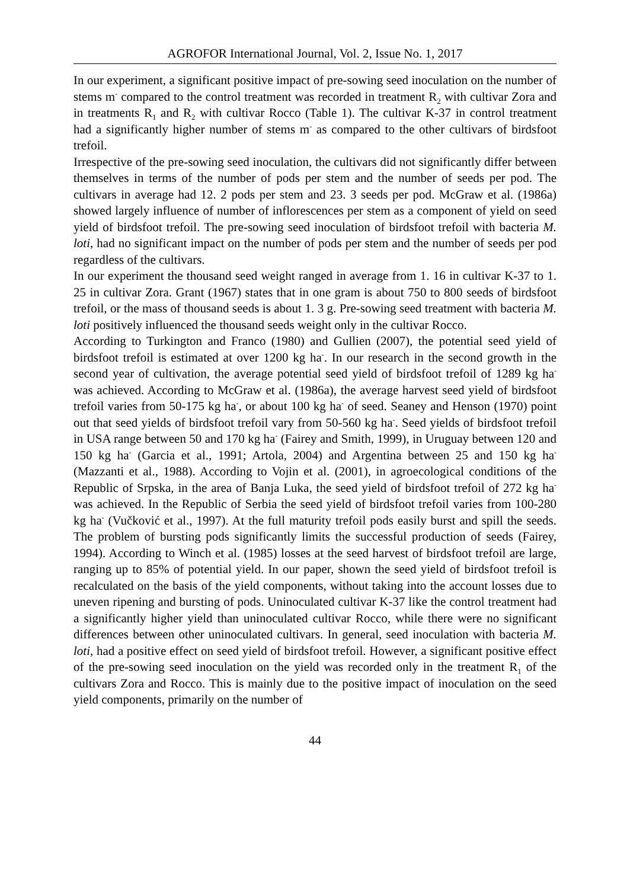AGROFOR International Journal, Vol. 2, Issue No. 1, 2017
In our experiment, a significant positive impact of pre-sowing seed inoculation on the number of stems m<sup>-</sup> compared to the control treatment was recorded in treatment R<sub>2</sub> with cultivar Zora and in treatments R<sub>1</sub> and R<sub>2</sub> with cultivar Rocco (Table 1). The cultivar K-37 in control treatment had a significantly higher number of stems m<sup>-</sup> as compared to the other cultivars of birdsfoot trefoil.
Irrespective of the pre-sowing seed inoculation, the cultivars did not significantly differ between themselves in terms of the number of pods per stem and the number of seeds per pod. The cultivars in average had 12. 2 pods per stem and 23. 3 seeds per pod. McGraw et al. (1986a) showed largely influence of number of inflorescences per stem as a component of yield on seed yield of birdsfoot trefoil. The pre-sowing seed inoculation of birdsfoot trefoil with bacteria M. loti, had no significant impact on the number of pods per stem and the number of seeds per pod regardless of the cultivars.
In our experiment the thousand seed weight ranged in average from 1. 16 in cultivar K-37 to 1. 25 in cultivar Zora. Grant (1967) states that in one gram is about 750 to 800 seeds of birdsfoot trefoil, or the mass of thousand seeds is about 1. 3 g. Pre-sowing seed treatment with bacteria M. loti positively influenced the thousand seeds weight only in the cultivar Rocco.
According to Turkington and Franco (1980) and Gullien (2007), the potential seed yield of birdsfoot trefoil is estimated at over 1200 kg ha<sup>-</sup>. In our research in the second growth in the second year of cultivation, the average potential seed yield of birdsfoot trefoil of 1289 kg ha<sup>-</sup> was achieved. According to McGraw et al. (1986a), the average harvest seed yield of birdsfoot trefoil varies from 50-175 kg ha<sup>-</sup>, or about 100 kg ha<sup>-</sup> of seed. Seaney and Henson (1970) point out that seed yields of birdsfoot trefoil vary from 50-560 kg ha<sup>-</sup>. Seed yields of birdsfoot trefoil in USA range between 50 and 170 kg ha<sup>-</sup> (Fairey and Smith, 1999), in Uruguay between 120 and 150 kg ha<sup>-</sup> (Garcia et al., 1991; Artola, 2004) and Argentina between 25 and 150 kg ha<sup>-</sup> (Mazzanti et al., 1988). According to Vojin et al. (2001), in agroecological conditions of the Republic of Srpska, in the area of Banja Luka, the seed yield of birdsfoot trefoil of 272 kg ha<sup>-</sup> was achieved. In the Republic of Serbia the seed yield of birdsfoot trefoil varies from 100-280 kg ha<sup>-</sup> (Vučković et al., 1997). At the full maturity trefoil pods easily burst and spill the seeds. The problem of bursting pods significantly limits the successful production of seeds (Fairey, 1994). According to Winch et al. (1985) losses at the seed harvest of birdsfoot trefoil are large, ranging up to 85% of potential yield. In our paper, shown the seed yield of birdsfoot trefoil is recalculated on the basis of the yield components, without taking into the account losses due to uneven ripening and bursting of pods. Uninoculated cultivar K-37 like the control treatment had a significantly higher yield than uninoculated cultivar Rocco, while there were no significant differences between other uninoculated cultivars. In general, seed inoculation with bacteria M. loti, had a positive effect on seed yield of birdsfoot trefoil. However, a significant positive effect of the pre-sowing seed inoculation on the yield was recorded only in the treatment R<sub>1</sub> of the cultivars Zora and Rocco. This is mainly due to the positive impact of inoculation on the seed yield components, primarily on the number of
44